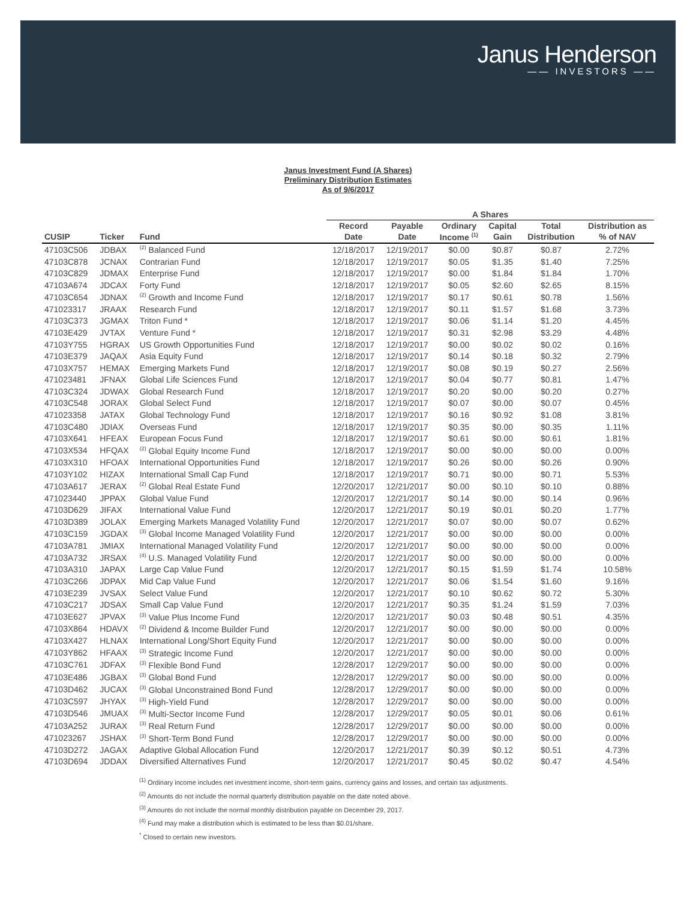Janus Henderson
—— INVESTORS ——
Janus Investment Fund (A Shares)
Preliminary Distribution Estimates
As of 9/6/2017
| | | | A Shares | | | | | |
| --- | --- | --- | --- | --- | --- | --- | --- | --- |
| | | | Record | Payable | Ordinary | Capital | Total | Distribution as |
| CUSIP | Ticker | Fund | Date | Date | Income <sup>(1)</sup> | Gain | Distribution | % of NAV |
| 47103C506 | JDBAX | <sup>(2)</sup> Balanced Fund | 12/18/2017 | 12/19/2017 | $0.00 | $0.87 | $0.87 | 2.72% |
| 47103C878 | JCNAX | Contrarian Fund | 12/18/2017 | 12/19/2017 | $0.05 | $1.35 | $1.40 | 7.25% |
| 47103C829 | JDMAX | Enterprise Fund | 12/18/2017 | 12/19/2017 | $0.00 | $1.84 | $1.84 | 1.70% |
| 47103A674 | JDCAX | Forty Fund | 12/18/2017 | 12/19/2017 | $0.05 | $2.60 | $2.65 | 8.15% |
| 47103C654 | JDNAX | <sup>(2)</sup> Growth and Income Fund | 12/18/2017 | 12/19/2017 | $0.17 | $0.61 | $0.78 | 1.56% |
| 471023317 | JRAAX | Research Fund | 12/18/2017 | 12/19/2017 | $0.11 | $1.57 | $1.68 | 3.73% |
| 47103C373 | JGMAX | Triton Fund * | 12/18/2017 | 12/19/2017 | $0.06 | $1.14 | $1.20 | 4.45% |
| 47103E429 | JVTAX | Venture Fund * | 12/18/2017 | 12/19/2017 | $0.31 | $2.98 | $3.29 | 4.48% |
| 47103Y755 | HGRAX | US Growth Opportunities Fund | 12/18/2017 | 12/19/2017 | $0.00 | $0.02 | $0.02 | 0.16% |
| 47103E379 | JAQAX | Asia Equity Fund | 12/18/2017 | 12/19/2017 | $0.14 | $0.18 | $0.32 | 2.79% |
| 47103X757 | HEMAX | Emerging Markets Fund | 12/18/2017 | 12/19/2017 | $0.08 | $0.19 | $0.27 | 2.56% |
| 471023481 | JFNAX | Global Life Sciences Fund | 12/18/2017 | 12/19/2017 | $0.04 | $0.77 | $0.81 | 1.47% |
| 47103C324 | JDWAX | Global Research Fund | 12/18/2017 | 12/19/2017 | $0.20 | $0.00 | $0.20 | 0.27% |
| 47103C548 | JORAX | Global Select Fund | 12/18/2017 | 12/19/2017 | $0.07 | $0.00 | $0.07 | 0.45% |
| 471023358 | JATAX | Global Technology Fund | 12/18/2017 | 12/19/2017 | $0.16 | $0.92 | $1.08 | 3.81% |
| 47103C480 | JDIAX | Overseas Fund | 12/18/2017 | 12/19/2017 | $0.35 | $0.00 | $0.35 | 1.11% |
| 47103X641 | HFEAX | European Focus Fund | 12/18/2017 | 12/19/2017 | $0.61 | $0.00 | $0.61 | 1.81% |
| 47103X534 | HFQAX | <sup>(2)</sup> Global Equity Income Fund | 12/18/2017 | 12/19/2017 | $0.00 | $0.00 | $0.00 | 0.00% |
| 47103X310 | HFOAX | International Opportunities Fund | 12/18/2017 | 12/19/2017 | $0.26 | $0.00 | $0.26 | 0.90% |
| 47103Y102 | HIZAX | International Small Cap Fund | 12/18/2017 | 12/19/2017 | $0.71 | $0.00 | $0.71 | 5.53% |
| 47103A617 | JERAX | <sup>(2)</sup> Global Real Estate Fund | 12/20/2017 | 12/21/2017 | $0.00 | $0.10 | $0.10 | 0.88% |
| 471023440 | JPPAX | Global Value Fund | 12/20/2017 | 12/21/2017 | $0.14 | $0.00 | $0.14 | 0.96% |
| 47103D629 | JIFAX | International Value Fund | 12/20/2017 | 12/21/2017 | $0.19 | $0.01 | $0.20 | 1.77% |
| 47103D389 | JOLAX | Emerging Markets Managed Volatility Fund | 12/20/2017 | 12/21/2017 | $0.07 | $0.00 | $0.07 | 0.62% |
| 47103C159 | JGDAX | <sup>(3)</sup> Global Income Managed Volatility Fund | 12/20/2017 | 12/21/2017 | $0.00 | $0.00 | $0.00 | 0.00% |
| 47103A781 | JMIAX | International Managed Volatility Fund | 12/20/2017 | 12/21/2017 | $0.00 | $0.00 | $0.00 | 0.00% |
| 47103A732 | JRSAX | <sup>(4)</sup> U.S. Managed Volatility Fund | 12/20/2017 | 12/21/2017 | $0.00 | $0.00 | $0.00 | 0.00% |
| 47103A310 | JAPAX | Large Cap Value Fund | 12/20/2017 | 12/21/2017 | $0.15 | $1.59 | $1.74 | 10.58% |
| 47103C266 | JDPAX | Mid Cap Value Fund | 12/20/2017 | 12/21/2017 | $0.06 | $1.54 | $1.60 | 9.16% |
| 47103E239 | JVSAX | Select Value Fund | 12/20/2017 | 12/21/2017 | $0.10 | $0.62 | $0.72 | 5.30% |
| 47103C217 | JDSAX | Small Cap Value Fund | 12/20/2017 | 12/21/2017 | $0.35 | $1.24 | $1.59 | 7.03% |
| 47103E627 | JPVAX | <sup>(3)</sup> Value Plus Income Fund | 12/20/2017 | 12/21/2017 | $0.03 | $0.48 | $0.51 | 4.35% |
| 47103X864 | HDAVX | <sup>(2)</sup> Dividend & Income Builder Fund | 12/20/2017 | 12/21/2017 | $0.00 | $0.00 | $0.00 | 0.00% |
| 47103X427 | HLNAX | International Long/Short Equity Fund | 12/20/2017 | 12/21/2017 | $0.00 | $0.00 | $0.00 | 0.00% |
| 47103Y862 | HFAAX | <sup>(3)</sup> Strategic Income Fund | 12/20/2017 | 12/21/2017 | $0.00 | $0.00 | $0.00 | 0.00% |
| 47103C761 | JDFAX | <sup>(3)</sup> Flexible Bond Fund | 12/28/2017 | 12/29/2017 | $0.00 | $0.00 | $0.00 | 0.00% |
| 47103E486 | JGBAX | <sup>(3)</sup> Global Bond Fund | 12/28/2017 | 12/29/2017 | $0.00 | $0.00 | $0.00 | 0.00% |
| 47103D462 | JUCAX | <sup>(3)</sup> Global Unconstrained Bond Fund | 12/28/2017 | 12/29/2017 | $0.00 | $0.00 | $0.00 | 0.00% |
| 47103C597 | JHYAX | <sup>(3)</sup> High-Yield Fund | 12/28/2017 | 12/29/2017 | $0.00 | $0.00 | $0.00 | 0.00% |
| 47103D546 | JMUAX | <sup>(3)</sup> Multi-Sector Income Fund | 12/28/2017 | 12/29/2017 | $0.05 | $0.01 | $0.06 | 0.61% |
| 47103A252 | JURAX | <sup>(3)</sup> Real Return Fund | 12/28/2017 | 12/29/2017 | $0.00 | $0.00 | $0.00 | 0.00% |
| 471023267 | JSHAX | <sup>(3)</sup> Short-Term Bond Fund | 12/28/2017 | 12/29/2017 | $0.00 | $0.00 | $0.00 | 0.00% |
| 47103D272 | JAGAX | Adaptive Global Allocation Fund | 12/20/2017 | 12/21/2017 | $0.39 | $0.12 | $0.51 | 4.73% |
| 47103D694 | JDDAX | Diversified Alternatives Fund | 12/20/2017 | 12/21/2017 | $0.45 | $0.02 | $0.47 | 4.54% |
<sup>(1)</sup> Ordinary income includes net investment income, short-term gains, currency gains and losses, and certain tax adjustments.
<sup>(2)</sup> Amounts do not include the normal quarterly distribution payable on the date noted above.
<sup>(3)</sup> Amounts do not include the normal monthly distribution payable on December 29, 2017.
<sup>(4)</sup> Fund may make a distribution which is estimated to be less than $0.01/share.
<sup>*</sup> Closed to certain new investors.